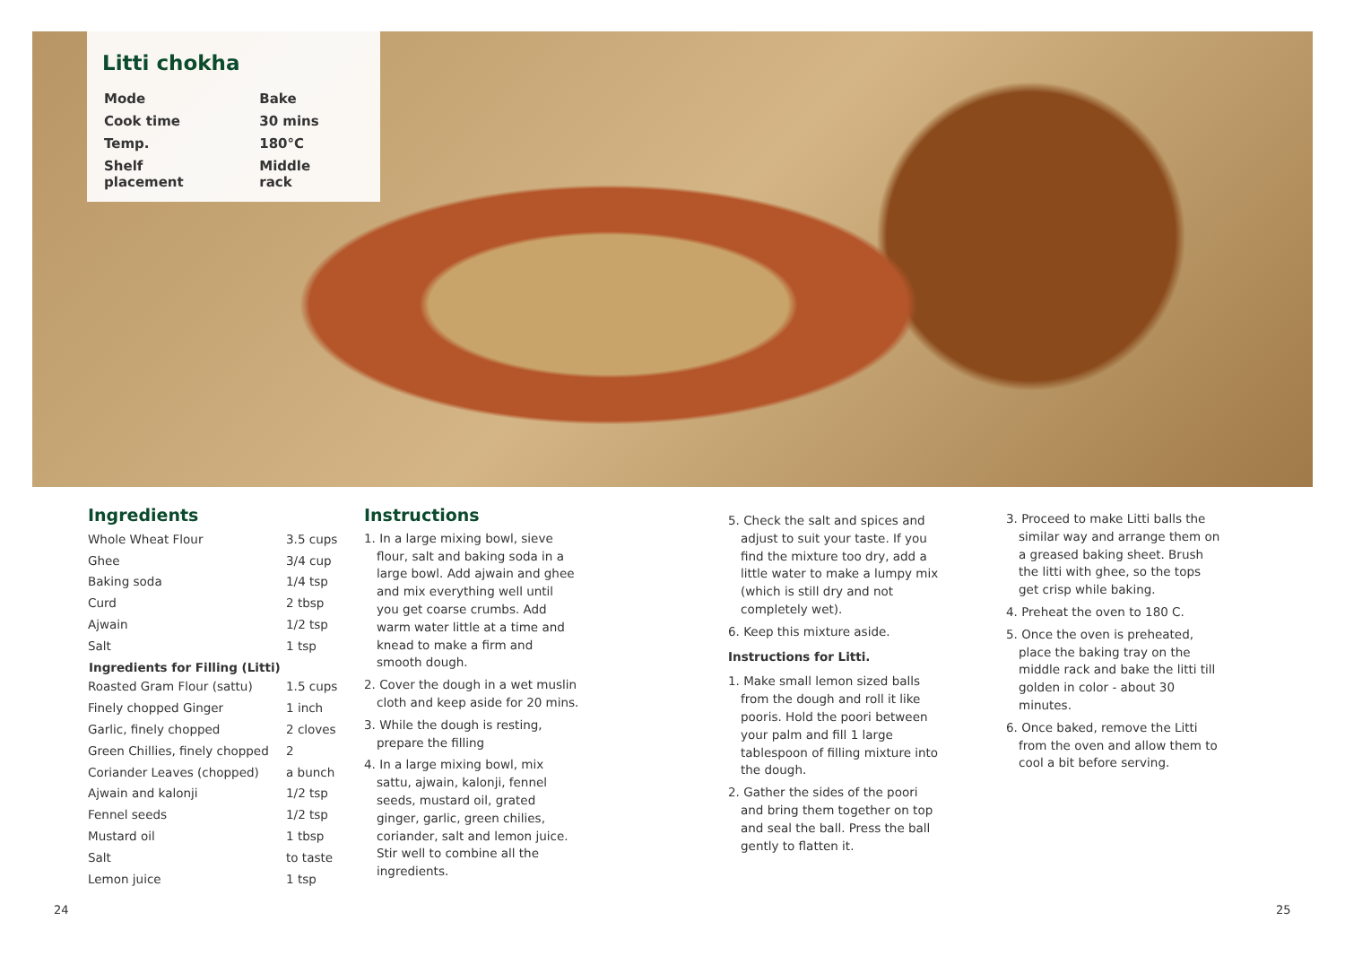Litti chokha
| Mode | Bake |
| Cook time | 30 mins |
| Temp. | 180°C |
| Shelf placement | Middle rack |
Ingredients
| Whole Wheat Flour | 3.5 cups |
| Ghee | 3/4 cup |
| Baking soda | 1/4 tsp |
| Curd | 2 tbsp |
| Ajwain | 1/2 tsp |
| Salt | 1 tsp |
| Ingredients for Filling (Litti) | |
| Roasted Gram Flour (sattu) | 1.5 cups |
| Finely chopped Ginger | 1 inch |
| Garlic, finely chopped | 2 cloves |
| Green Chillies, finely chopped | 2 |
| Coriander Leaves (chopped) | a bunch |
| Ajwain and kalonji | 1/2 tsp |
| Fennel seeds | 1/2 tsp |
| Mustard oil | 1 tbsp |
| Salt | to taste |
| Lemon juice | 1 tsp |
Instructions
1. In a large mixing bowl, sieve flour, salt and baking soda in a large bowl. Add ajwain and ghee and mix everything well until you get coarse crumbs. Add warm water little at a time and knead to make a firm and smooth dough.
2. Cover the dough in a wet muslin cloth and keep aside for 20 mins.
3. While the dough is resting, prepare the filling
4. In a large mixing bowl, mix sattu, ajwain, kalonji, fennel seeds, mustard oil, grated ginger, garlic, green chilies, coriander, salt and lemon juice. Stir well to combine all the ingredients.
5. Check the salt and spices and adjust to suit your taste. If you find the mixture too dry, add a little water to make a lumpy mix (which is still dry and not completely wet).
6. Keep this mixture aside.
Instructions for Litti.
1. Make small lemon sized balls from the dough and roll it like pooris. Hold the poori between your palm and fill 1 large tablespoon of filling mixture into the dough.
2. Gather the sides of the poori and bring them together on top and seal the ball. Press the ball gently to flatten it.
3. Proceed to make Litti balls the similar way and arrange them on a greased baking sheet. Brush the litti with ghee, so the tops get crisp while baking.
4. Preheat the oven to 180 C.
5. Once the oven is preheated, place the baking tray on the middle rack and bake the litti till golden in color - about 30 minutes.
6. Once baked, remove the Litti from the oven and allow them to cool a bit before serving.
24 25